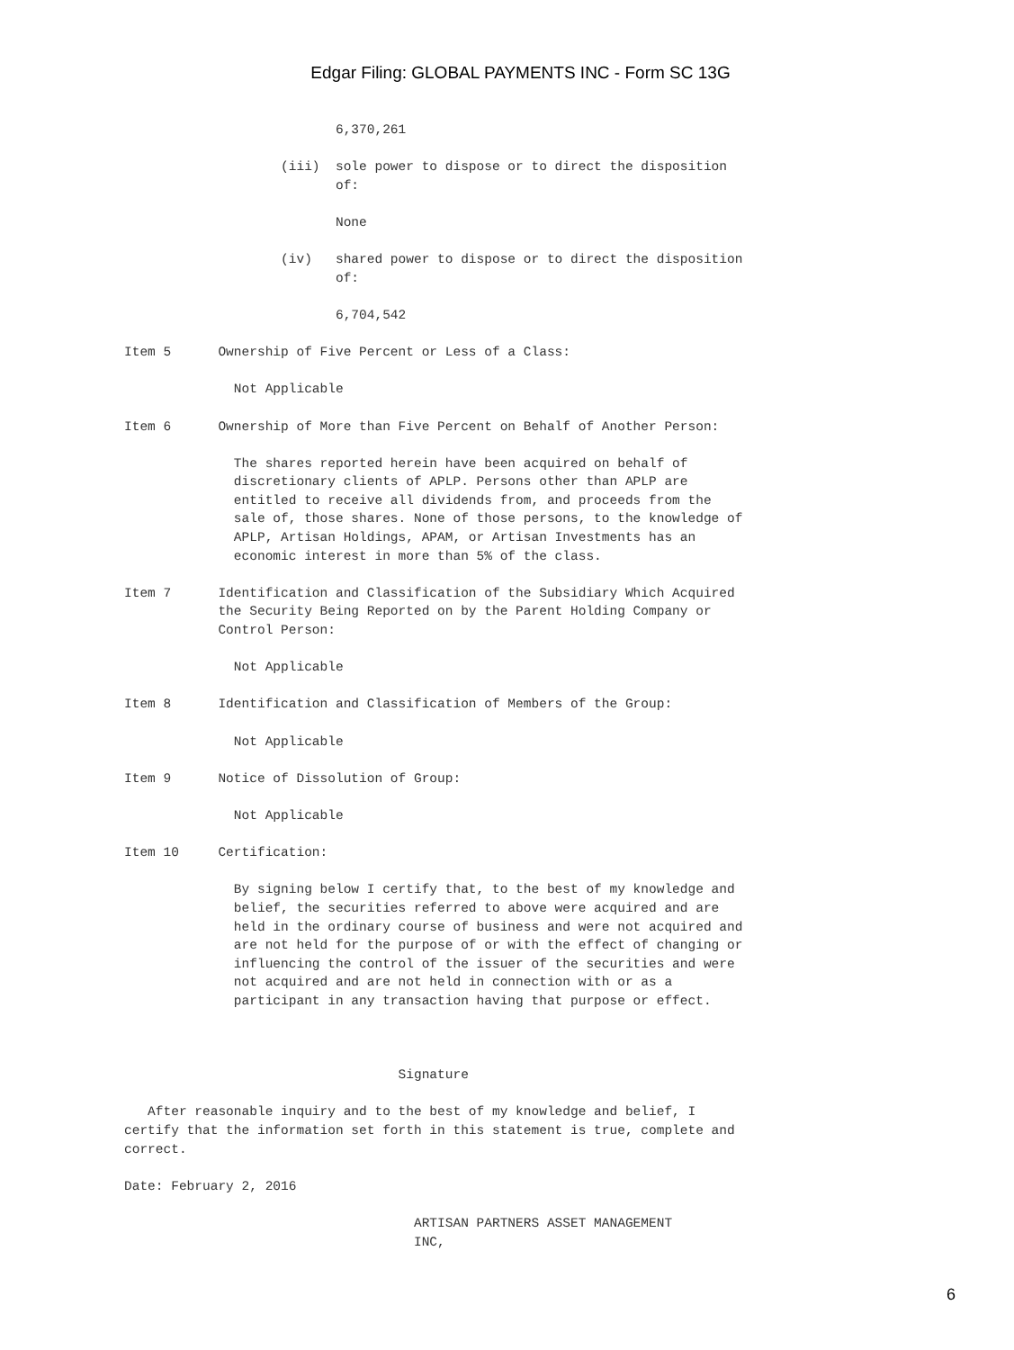Edgar Filing: GLOBAL PAYMENTS INC - Form SC 13G
                           6,370,261

                    (iii)  sole power to dispose or to direct the disposition
                           of:

                           None

                    (iv)   shared power to dispose or to direct the disposition
                           of:

                           6,704,542

Item 5      Ownership of Five Percent or Less of a Class:

              Not Applicable

Item 6      Ownership of More than Five Percent on Behalf of Another Person:

              The shares reported herein have been acquired on behalf of
              discretionary clients of APLP. Persons other than APLP are
              entitled to receive all dividends from, and proceeds from the
              sale of, those shares. None of those persons, to the knowledge of
              APLP, Artisan Holdings, APAM, or Artisan Investments has an
              economic interest in more than 5% of the class.

Item 7      Identification and Classification of the Subsidiary Which Acquired
            the Security Being Reported on by the Parent Holding Company or
            Control Person:

              Not Applicable

Item 8      Identification and Classification of Members of the Group:

              Not Applicable

Item 9      Notice of Dissolution of Group:

              Not Applicable

Item 10     Certification:

              By signing below I certify that, to the best of my knowledge and
              belief, the securities referred to above were acquired and are
              held in the ordinary course of business and were not acquired and
              are not held for the purpose of or with the effect of changing or
              influencing the control of the issuer of the securities and were
              not acquired and are not held in connection with or as a
              participant in any transaction having that purpose or effect.



                                   Signature

   After reasonable inquiry and to the best of my knowledge and belief, I
certify that the information set forth in this statement is true, complete and
correct.

Date: February 2, 2016

                                     ARTISAN PARTNERS ASSET MANAGEMENT
                                     INC,
6